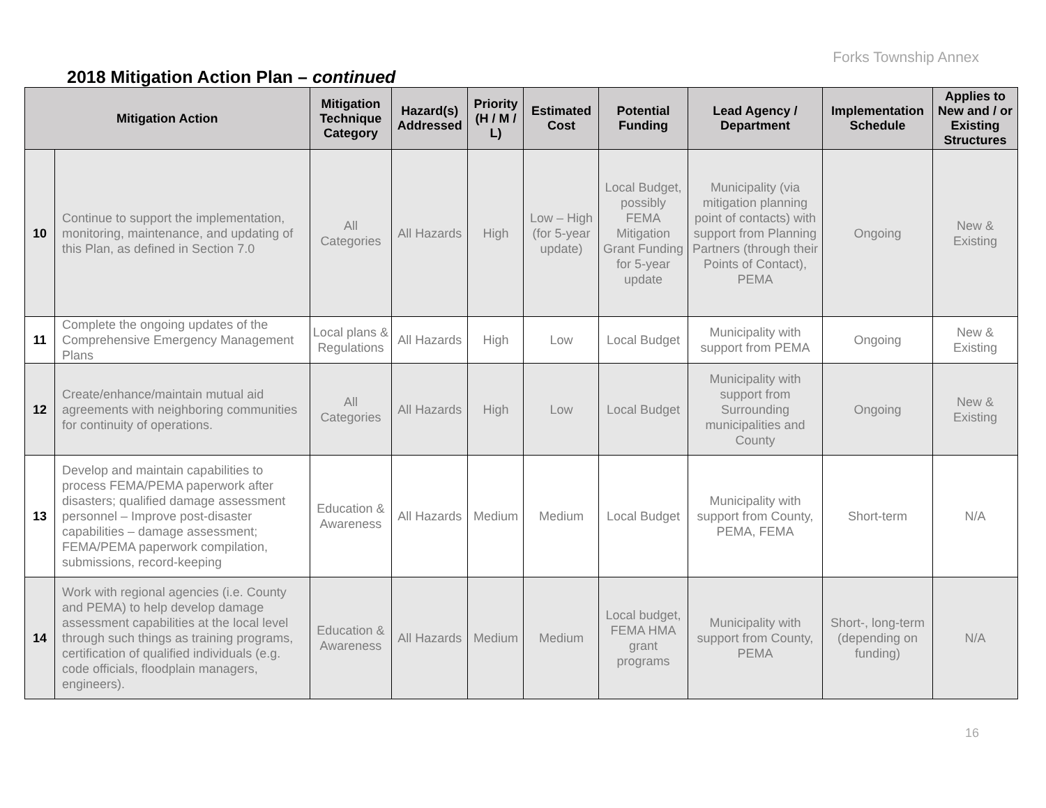Forks Township Annex
2018 Mitigation Action Plan – continued
| Mitigation Action | | Mitigation Technique Category | Hazard(s) Addressed | Priority (H / M / L) | Estimated Cost | Potential Funding | Lead Agency / Department | Implementation Schedule | Applies to New and / or Existing Structures |
| --- | --- | --- | --- | --- | --- | --- | --- | --- | --- |
| 10 | Continue to support the implementation, monitoring, maintenance, and updating of this Plan, as defined in Section 7.0 | All Categories | All Hazards | High | Low – High (for 5-year update) | Local Budget, possibly FEMA Mitigation Grant Funding for 5-year update | Municipality (via mitigation planning point of contacts) with support from Planning Partners (through their Points of Contact), PEMA | Ongoing | New & Existing |
| 11 | Complete the ongoing updates of the Comprehensive Emergency Management Plans | Local plans & Regulations | All Hazards | High | Low | Local Budget | Municipality with support from PEMA | Ongoing | New & Existing |
| 12 | Create/enhance/maintain mutual aid agreements with neighboring communities for continuity of operations. | All Categories | All Hazards | High | Low | Local Budget | Municipality with support from Surrounding municipalities and County | Ongoing | New & Existing |
| 13 | Develop and maintain capabilities to process FEMA/PEMA paperwork after disasters; qualified damage assessment personnel – Improve post-disaster capabilities – damage assessment; FEMA/PEMA paperwork compilation, submissions, record-keeping | Education & Awareness | All Hazards | Medium | Medium | Local Budget | Municipality with support from County, PEMA, FEMA | Short-term | N/A |
| 14 | Work with regional agencies (i.e. County and PEMA) to help develop damage assessment capabilities at the local level through such things as training programs, certification of qualified individuals (e.g. code officials, floodplain managers, engineers). | Education & Awareness | All Hazards | Medium | Medium | Local budget, FEMA HMA grant programs | Municipality with support from County, PEMA | Short-, long-term (depending on funding) | N/A |
16